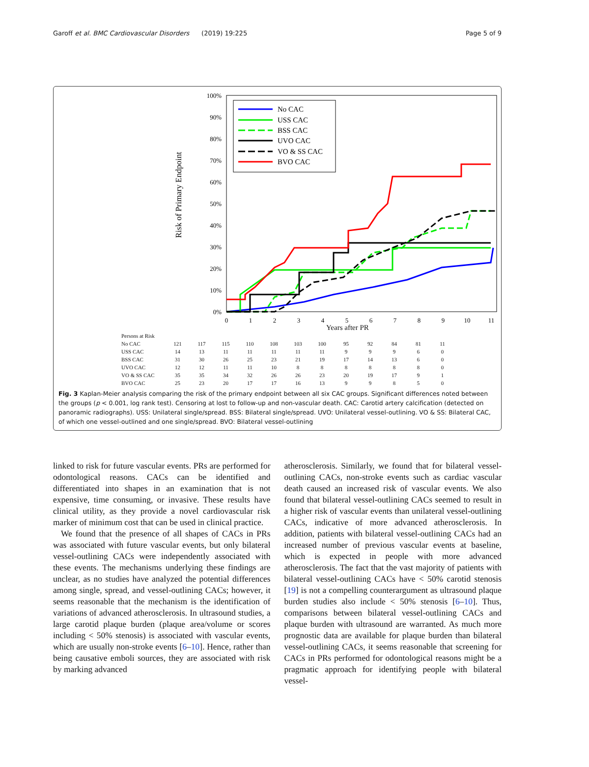Garoff et al. BMC Cardiovascular Disorders (2019) 19:225 Page 5 of 9
Risk of Primary Endpoint
100%
90%
80%
70%
60%
50%
40%
30%
20%
10%
0%
0
1
2
3
4
5
6
7
8
9
10
11
No CAC
USS CAC
BSS CAC
UVO CAC
VO & SS CAC
BVO CAC
Years after PR
| Persons at Risk | | | | | | | | | | | | |
| No CAC | 121 | 117 | 115 | 110 | 108 | 103 | 100 | 95 | 92 | 84 | 81 | 11 |
| USS CAC | 14 | 13 | 11 | 11 | 11 | 11 | 11 | 9 | 9 | 9 | 6 | 0 |
| BSS CAC | 31 | 30 | 26 | 25 | 23 | 21 | 19 | 17 | 14 | 13 | 6 | 0 |
| UVO CAC | 12 | 12 | 11 | 11 | 10 | 8 | 8 | 8 | 8 | 8 | 8 | 0 |
| VO & SS CAC | 35 | 35 | 34 | 32 | 26 | 26 | 23 | 20 | 19 | 17 | 9 | 1 |
| BVO CAC | 25 | 23 | 20 | 17 | 17 | 16 | 13 | 9 | 9 | 8 | 5 | 0 |
Fig. 3 Kaplan-Meier analysis comparing the risk of the primary endpoint between all six CAC groups. Significant differences noted between the groups (p < 0.001, log rank test). Censoring at lost to follow-up and non-vascular death. CAC: Carotid artery calcification (detected on panoramic radiographs). USS: Unilateral single/spread. BSS: Bilateral single/spread. UVO: Unilateral vessel-outlining. VO & SS: Bilateral CAC, of which one vessel-outlined and one single/spread. BVO: Bilateral vessel-outlining
linked to risk for future vascular events. PRs are performed for odontological reasons. CACs can be identified and differentiated into shapes in an examination that is not expensive, time consuming, or invasive. These results have clinical utility, as they provide a novel cardiovascular risk marker of minimum cost that can be used in clinical practice.
We found that the presence of all shapes of CACs in PRs was associated with future vascular events, but only bilateral vessel-outlining CACs were independently associated with these events. The mechanisms underlying these findings are unclear, as no studies have analyzed the potential differences among single, spread, and vessel-outlining CACs; however, it seems reasonable that the mechanism is the identification of variations of advanced atherosclerosis. In ultrasound studies, a large carotid plaque burden (plaque area/volume or scores including < 50% stenosis) is associated with vascular events, which are usually non-stroke events [6–10]. Hence, rather than being causative emboli sources, they are associated with risk by marking advanced
atherosclerosis. Similarly, we found that for bilateral vessel-outlining CACs, non-stroke events such as cardiac vascular death caused an increased risk of vascular events. We also found that bilateral vessel-outlining CACs seemed to result in a higher risk of vascular events than unilateral vessel-outlining CACs, indicative of more advanced atherosclerosis. In addition, patients with bilateral vessel-outlining CACs had an increased number of previous vascular events at baseline, which is expected in people with more advanced atherosclerosis. The fact that the vast majority of patients with bilateral vessel-outlining CACs have < 50% carotid stenosis [19] is not a compelling counterargument as ultrasound plaque burden studies also include < 50% stenosis [6–10]. Thus, comparisons between bilateral vessel-outlining CACs and plaque burden with ultrasound are warranted. As much more prognostic data are available for plaque burden than bilateral vessel-outlining CACs, it seems reasonable that screening for CACs in PRs performed for odontological reasons might be a pragmatic approach for identifying people with bilateral vessel-